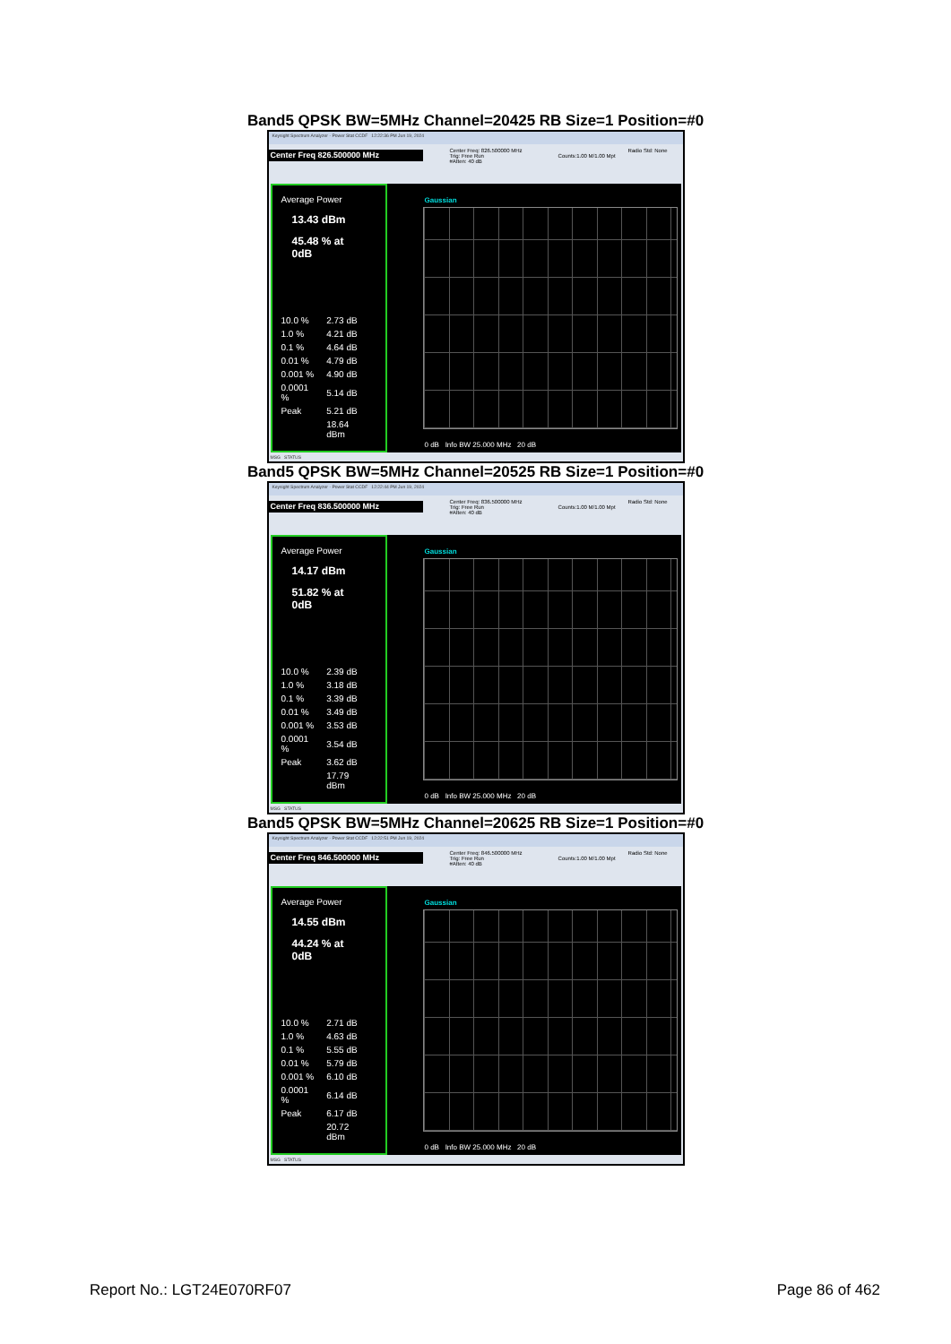Band5 QPSK BW=5MHz Channel=20425 RB Size=1 Position=#0
Keysight Spectrum Analyzer - Power Stat CCDF 12:22:36 PM Jun 19, 2024
Center Freq 826.500000 MHz
Center Freq: 826.500000 MHz
Trig: Free Run
#Atten: 40 dB
Counts:1.00 M/1.00 Mpt
Radio Std: None
Average Power
13.43 dBm
45.48 % at 0dB
| 10.0 % | 2.73 dB |
| 1.0 % | 4.21 dB |
| 0.1 % | 4.64 dB |
| 0.01 % | 4.79 dB |
| 0.001 % | 4.90 dB |
| 0.0001 % | 5.14 dB |
| Peak | 5.21 dB |
| | 18.64 dBm |
Gaussian
0 dB Info BW 25.000 MHz 20 dB
MSG STATUS
Band5 QPSK BW=5MHz Channel=20525 RB Size=1 Position=#0
Keysight Spectrum Analyzer - Power Stat CCDF 12:22:44 PM Jun 19, 2024
Center Freq 836.500000 MHz
Center Freq: 836.500000 MHz
Trig: Free Run
#Atten: 40 dB
Counts:1.00 M/1.00 Mpt
Radio Std: None
Average Power
14.17 dBm
51.82 % at 0dB
| 10.0 % | 2.39 dB |
| 1.0 % | 3.18 dB |
| 0.1 % | 3.39 dB |
| 0.01 % | 3.49 dB |
| 0.001 % | 3.53 dB |
| 0.0001 % | 3.54 dB |
| Peak | 3.62 dB |
| | 17.79 dBm |
Gaussian
0 dB Info BW 25.000 MHz 20 dB
MSG STATUS
Band5 QPSK BW=5MHz Channel=20625 RB Size=1 Position=#0
Keysight Spectrum Analyzer - Power Stat CCDF 12:22:51 PM Jun 19, 2024
Center Freq 846.500000 MHz
Center Freq: 846.500000 MHz
Trig: Free Run
#Atten: 40 dB
Counts:1.00 M/1.00 Mpt
Radio Std: None
Average Power
14.55 dBm
44.24 % at 0dB
| 10.0 % | 2.71 dB |
| 1.0 % | 4.63 dB |
| 0.1 % | 5.55 dB |
| 0.01 % | 5.79 dB |
| 0.001 % | 6.10 dB |
| 0.0001 % | 6.14 dB |
| Peak | 6.17 dB |
| | 20.72 dBm |
Gaussian
0 dB Info BW 25.000 MHz 20 dB
MSG STATUS
Report No.: LGT24E070RF07 Page 86 of 462